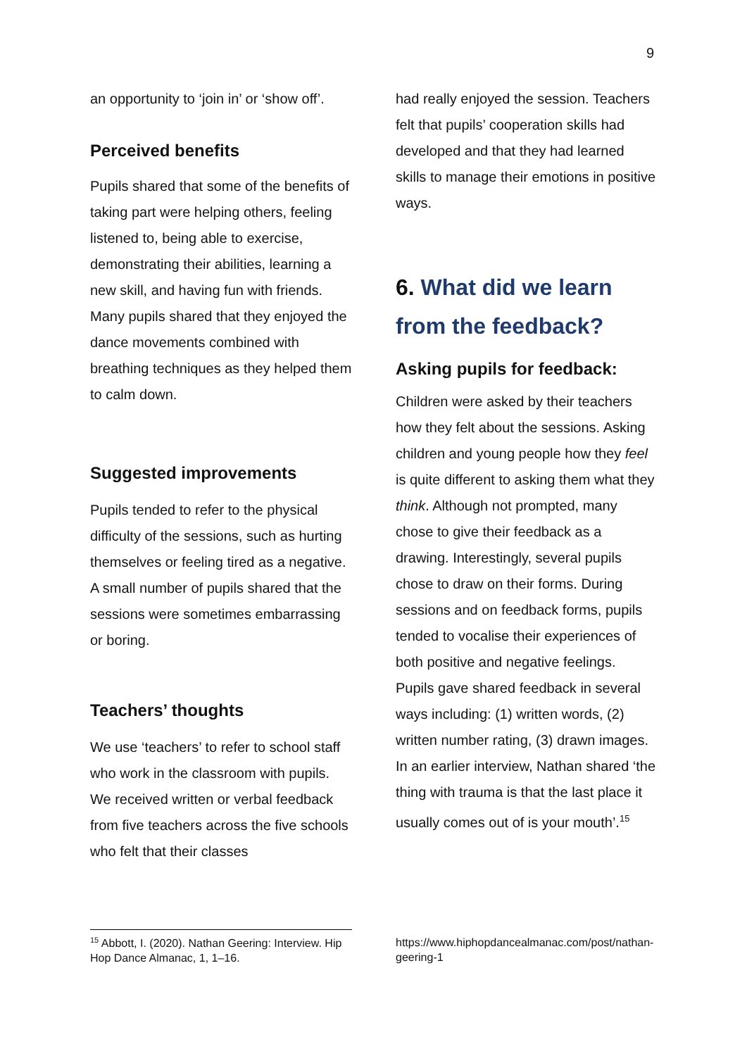9
an opportunity to ‘join in’ or ‘show off’.
Perceived benefits
Pupils shared that some of the benefits of taking part were helping others, feeling listened to, being able to exercise, demonstrating their abilities, learning a new skill, and having fun with friends. Many pupils shared that they enjoyed the dance movements combined with breathing techniques as they helped them to calm down.
Suggested improvements
Pupils tended to refer to the physical difficulty of the sessions, such as hurting themselves or feeling tired as a negative. A small number of pupils shared that the sessions were sometimes embarrassing or boring.
Teachers’ thoughts
We use ‘teachers’ to refer to school staff who work in the classroom with pupils. We received written or verbal feedback from five teachers across the five schools who felt that their classes
had really enjoyed the session. Teachers felt that pupils’ cooperation skills had developed and that they had learned skills to manage their emotions in positive ways.
6. What did we learn from the feedback?
Asking pupils for feedback:
Children were asked by their teachers how they felt about the sessions. Asking children and young people how they feel is quite different to asking them what they think. Although not prompted, many chose to give their feedback as a drawing. Interestingly, several pupils chose to draw on their forms. During sessions and on feedback forms, pupils tended to vocalise their experiences of both positive and negative feelings. Pupils gave shared feedback in several ways including: (1) written words, (2) written number rating, (3) drawn images. In an earlier interview, Nathan shared ‘the thing with trauma is that the last place it usually comes out of is your mouth’.<sup>15</sup>
<sup>15</sup> Abbott, I. (2020). Nathan Geering: Interview. Hip Hop Dance Almanac, 1, 1–16.
https://www.hiphopdancealmanac.com/post/nathan-geering-1